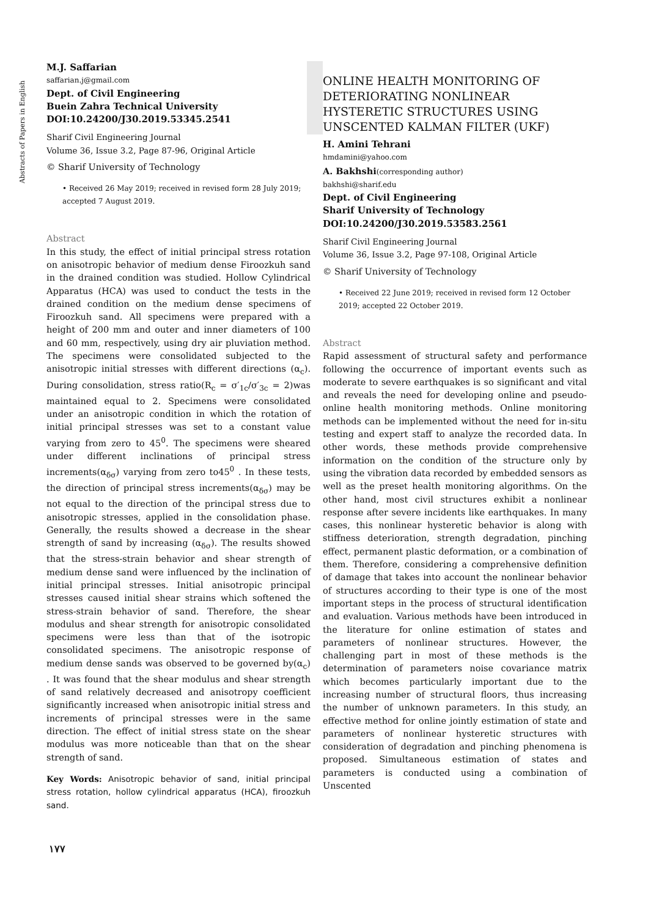Abstracts of Papers in English
M.J. Saffarian
saffarian.j@gmail.com
Dept. of Civil Engineering
Buein Zahra Technical University
DOI:10.24200/J30.2019.53345.2541
Sharif Civil Engineering Journal
Volume 36, Issue 3.2, Page 87-96, Original Article
© Sharif University of Technology
• Received 26 May 2019; received in revised form 28 July 2019; accepted 7 August 2019.
Abstract
In this study, the effect of initial principal stress rotation on anisotropic behavior of medium dense Firoozkuh sand in the drained condition was studied. Hollow Cylindrical Apparatus (HCA) was used to conduct the tests in the drained condition on the medium dense specimens of Firoozkuh sand. All specimens were prepared with a height of 200 mm and outer and inner diameters of 100 and 60 mm, respectively, using dry air pluviation method. The specimens were consolidated subjected to the anisotropic initial stresses with different directions (α<sub>c</sub>). During consolidation, stress ratio(R<sub>c</sub> = σ′<sub>1c</sub>/σ′<sub>3c</sub> = 2)was maintained equal to 2. Specimens were consolidated under an anisotropic condition in which the rotation of initial principal stresses was set to a constant value varying from zero to 45<sup>0</sup>. The specimens were sheared under different inclinations of principal stress increments(α<sub>δσ</sub>) varying from zero to45<sup>0</sup> . In these tests, the direction of principal stress increments(α<sub>δσ</sub>) may be not equal to the direction of the principal stress due to anisotropic stresses, applied in the consolidation phase. Generally, the results showed a decrease in the shear strength of sand by increasing (α<sub>δσ</sub>). The results showed that the stress-strain behavior and shear strength of medium dense sand were influenced by the inclination of initial principal stresses. Initial anisotropic principal stresses caused initial shear strains which softened the stress-strain behavior of sand. Therefore, the shear modulus and shear strength for anisotropic consolidated specimens were less than that of the isotropic consolidated specimens. The anisotropic response of medium dense sands was observed to be governed by(α<sub>c</sub>) . It was found that the shear modulus and shear strength of sand relatively decreased and anisotropy coefficient significantly increased when anisotropic initial stress and increments of principal stresses were in the same direction. The effect of initial stress state on the shear modulus was more noticeable than that on the shear strength of sand.
Key Words: Anisotropic behavior of sand, initial principal stress rotation, hollow cylindrical apparatus (HCA), firoozkuh sand.
١٧٧
ONLINE HEALTH MONITORING OF DETERIORATING NONLINEAR HYSTERETIC STRUCTURES USING UNSCENTED KALMAN FILTER (UKF)
H. Amini Tehrani
hmdamini@yahoo.com
A. Bakhshi(corresponding author)
bakhshi@sharif.edu
Dept. of Civil Engineering
Sharif University of Technology
DOI:10.24200/J30.2019.53583.2561
Sharif Civil Engineering Journal
Volume 36, Issue 3.2, Page 97-108, Original Article
© Sharif University of Technology
• Received 22 June 2019; received in revised form 12 October 2019; accepted 22 October 2019.
Abstract
Rapid assessment of structural safety and performance following the occurrence of important events such as moderate to severe earthquakes is so significant and vital and reveals the need for developing online and pseudo-online health monitoring methods. Online monitoring methods can be implemented without the need for in-situ testing and expert staff to analyze the recorded data. In other words, these methods provide comprehensive information on the condition of the structure only by using the vibration data recorded by embedded sensors as well as the preset health monitoring algorithms. On the other hand, most civil structures exhibit a nonlinear response after severe incidents like earthquakes. In many cases, this nonlinear hysteretic behavior is along with stiffness deterioration, strength degradation, pinching effect, permanent plastic deformation, or a combination of them. Therefore, considering a comprehensive definition of damage that takes into account the nonlinear behavior of structures according to their type is one of the most important steps in the process of structural identification and evaluation. Various methods have been introduced in the literature for online estimation of states and parameters of nonlinear structures. However, the challenging part in most of these methods is the determination of parameters noise covariance matrix which becomes particularly important due to the increasing number of structural floors, thus increasing the number of unknown parameters. In this study, an effective method for online jointly estimation of state and parameters of nonlinear hysteretic structures with consideration of degradation and pinching phenomena is proposed. Simultaneous estimation of states and parameters is conducted using a combination of Unscented